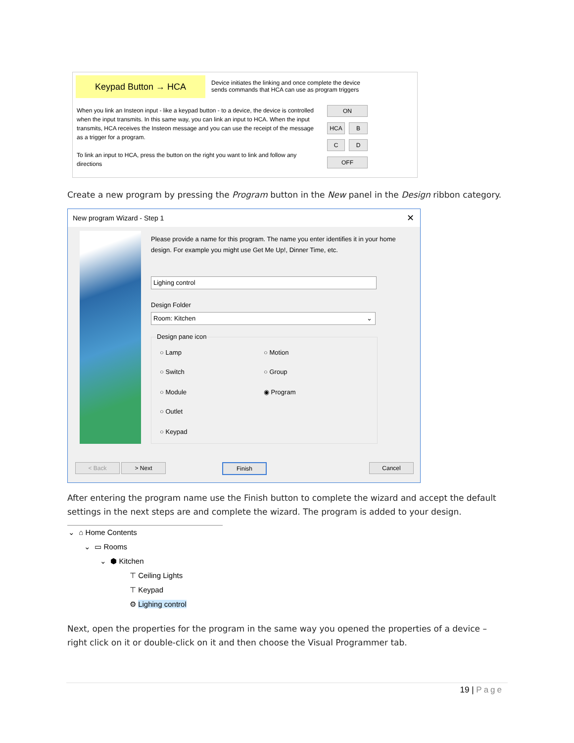Keypad Button → HCA
Device initiates the linking and once complete the device sends commands that HCA can use as program triggers
When you link an Insteon input - like a keypad button - to a device, the device is controlled when the input transmits. In this same way, you can link an input to HCA. When the input transmits, HCA receives the Insteon message and you can use the receipt of the message as a trigger for a program.
To link an input to HCA, press the button on the right you want to link and follow any directions
ON
HCA B
C D
OFF
Create a new program by pressing the Program button in the New panel in the Design ribbon category.
New program Wizard - Step 1 ✕
Please provide a name for this program. The name you enter identifies it in your home design. For example you might use Get Me Up!, Dinner Time, etc.
Lighing control
Design Folder
Room: Kitchen ⌄
Design pane icon
○ Lamp ○ Motion
○ Switch ○ Group
○ Module ◉ Program
○ Outlet
○ Keypad
< Back > Next Finish Cancel
After entering the program name use the Finish button to complete the wizard and accept the default settings in the next steps are and complete the wizard. The program is added to your design.
⌄ ⌂ Home Contents
⌄ ▭ Rooms
⌄ ⬢ Kitchen
⊤ Ceiling Lights
⊤ Keypad
⚙ Lighing control
Next, open the properties for the program in the same way you opened the properties of a device – right click on it or double-click on it and then choose the Visual Programmer tab.
19 | Page